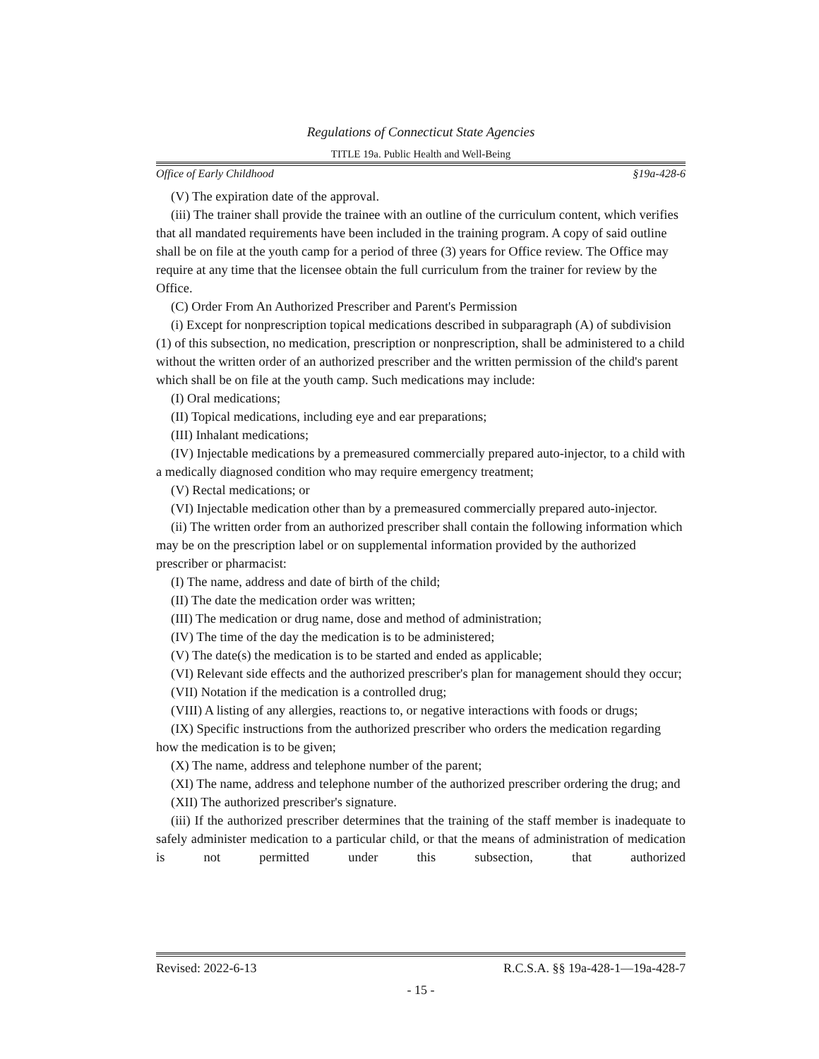Regulations of Connecticut State Agencies
TITLE 19a. Public Health and Well-Being
Office of Early Childhood §19a-428-6
(V) The expiration date of the approval.
(iii) The trainer shall provide the trainee with an outline of the curriculum content, which verifies that all mandated requirements have been included in the training program. A copy of said outline shall be on file at the youth camp for a period of three (3) years for Office review. The Office may require at any time that the licensee obtain the full curriculum from the trainer for review by the Office.
(C) Order From An Authorized Prescriber and Parent's Permission
(i) Except for nonprescription topical medications described in subparagraph (A) of subdivision (1) of this subsection, no medication, prescription or nonprescription, shall be administered to a child without the written order of an authorized prescriber and the written permission of the child's parent which shall be on file at the youth camp. Such medications may include:
(I) Oral medications;
(II) Topical medications, including eye and ear preparations;
(III) Inhalant medications;
(IV) Injectable medications by a premeasured commercially prepared auto-injector, to a child with a medically diagnosed condition who may require emergency treatment;
(V) Rectal medications; or
(VI) Injectable medication other than by a premeasured commercially prepared auto-injector.
(ii) The written order from an authorized prescriber shall contain the following information which may be on the prescription label or on supplemental information provided by the authorized prescriber or pharmacist:
(I) The name, address and date of birth of the child;
(II) The date the medication order was written;
(III) The medication or drug name, dose and method of administration;
(IV) The time of the day the medication is to be administered;
(V) The date(s) the medication is to be started and ended as applicable;
(VI) Relevant side effects and the authorized prescriber's plan for management should they occur;
(VII) Notation if the medication is a controlled drug;
(VIII) A listing of any allergies, reactions to, or negative interactions with foods or drugs;
(IX) Specific instructions from the authorized prescriber who orders the medication regarding how the medication is to be given;
(X) The name, address and telephone number of the parent;
(XI) The name, address and telephone number of the authorized prescriber ordering the drug; and
(XII) The authorized prescriber's signature.
(iii) If the authorized prescriber determines that the training of the staff member is inadequate to safely administer medication to a particular child, or that the means of administration of medication is not permitted under this subsection, that authorized
Revised: 2022-6-13 R.C.S.A. §§ 19a-428-1—19a-428-7
- 15 -